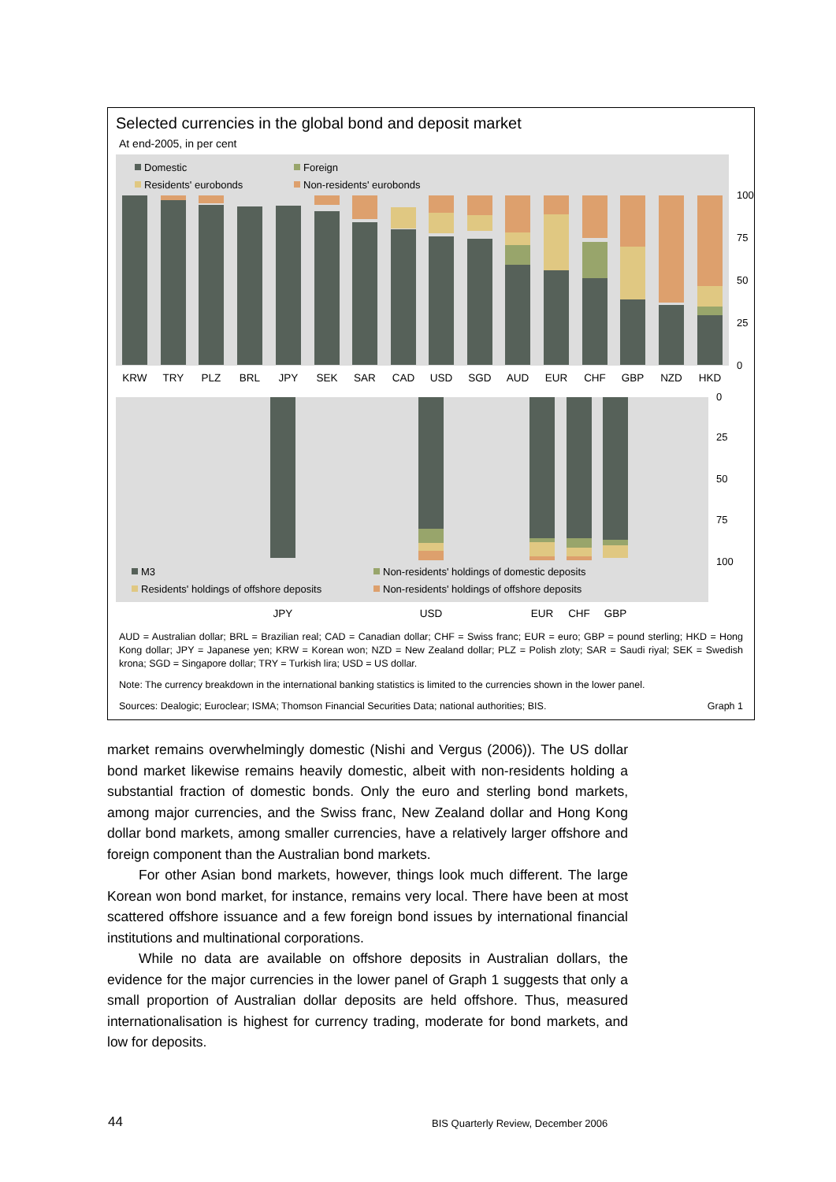Selected currencies in the global bond and deposit market
At end-2005, in per cent
Domestic
Foreign
Residents' eurobonds
Non-residents' eurobonds
100
75
50
25
0
KRW
TRY
PLZ
BRL
JPY
SEK
SAR
CAD
USD
SGD
AUD
EUR
CHF
GBP
NZD
HKD
0
25
50
75
100
M3
Non-residents' holdings of domestic deposits
Residents' holdings of offshore deposits
Non-residents' holdings of offshore deposits
JPY
USD
EUR
CHF
GBP
AUD = Australian dollar; BRL = Brazilian real; CAD = Canadian dollar; CHF = Swiss franc; EUR = euro; GBP = pound sterling; HKD = Hong Kong dollar; JPY = Japanese yen; KRW = Korean won; NZD = New Zealand dollar; PLZ = Polish zloty; SAR = Saudi riyal; SEK = Swedish krona; SGD = Singapore dollar; TRY = Turkish lira; USD = US dollar.
Note: The currency breakdown in the international banking statistics is limited to the currencies shown in the lower panel.
Sources: Dealogic; Euroclear; ISMA; Thomson Financial Securities Data; national authorities; BIS. Graph 1
market remains overwhelmingly domestic (Nishi and Vergus (2006)). The US dollar bond market likewise remains heavily domestic, albeit with non-residents holding a substantial fraction of domestic bonds. Only the euro and sterling bond markets, among major currencies, and the Swiss franc, New Zealand dollar and Hong Kong dollar bond markets, among smaller currencies, have a relatively larger offshore and foreign component than the Australian bond markets.
For other Asian bond markets, however, things look much different. The large Korean won bond market, for instance, remains very local. There have been at most scattered offshore issuance and a few foreign bond issues by international financial institutions and multinational corporations.
While no data are available on offshore deposits in Australian dollars, the evidence for the major currencies in the lower panel of Graph 1 suggests that only a small proportion of Australian dollar deposits are held offshore. Thus, measured internationalisation is highest for currency trading, moderate for bond markets, and low for deposits.
44
BIS Quarterly Review, December 2006